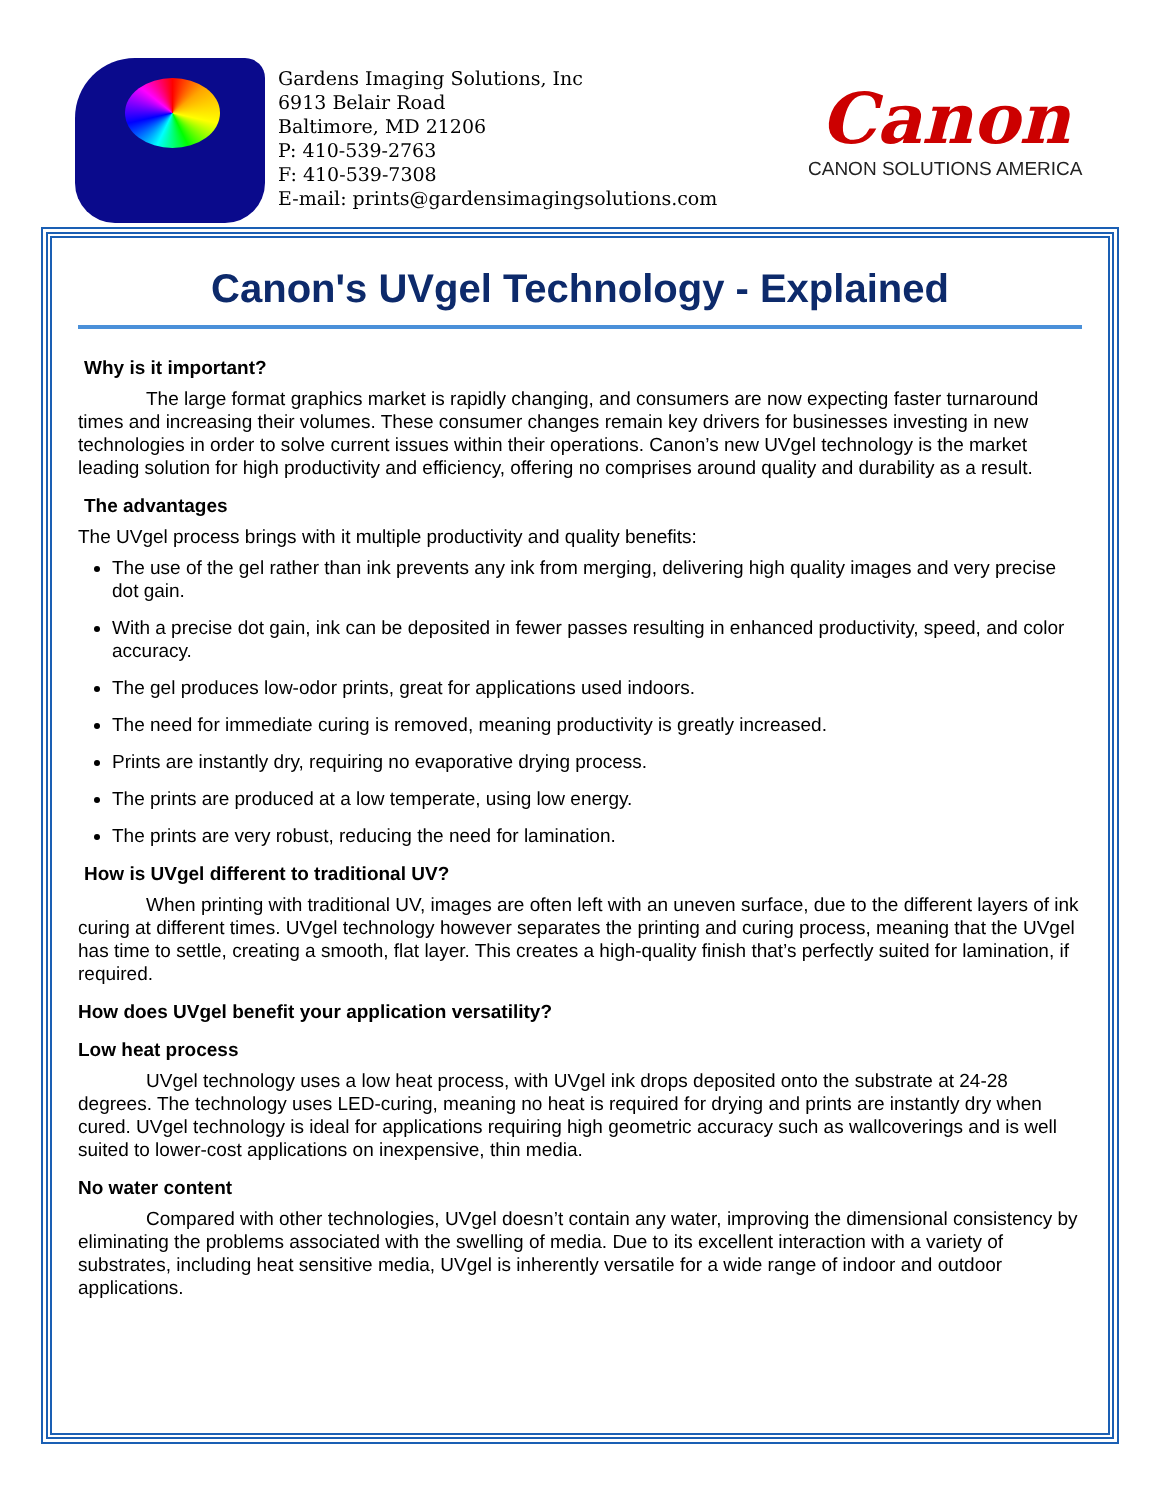Gardens Imaging Solutions, Inc
6913 Belair Road
Baltimore, MD 21206
P: 410-539-2763
F: 410-539-7308
E-mail: prints@gardensimagingsolutions.com
Canon
CANON SOLUTIONS AMERICA
Canon's UVgel Technology - Explained
Why is it important?
The large format graphics market is rapidly changing, and consumers are now expecting faster turnaround times and increasing their volumes. These consumer changes remain key drivers for businesses investing in new technologies in order to solve current issues within their operations. Canon’s new UVgel technology is the market leading solution for high productivity and efficiency, offering no comprises around quality and durability as a result.
The advantages
The UVgel process brings with it multiple productivity and quality benefits:
The use of the gel rather than ink prevents any ink from merging, delivering high quality images and very precise dot gain.
With a precise dot gain, ink can be deposited in fewer passes resulting in enhanced productivity, speed, and color accuracy.
The gel produces low-odor prints, great for applications used indoors.
The need for immediate curing is removed, meaning productivity is greatly increased.
Prints are instantly dry, requiring no evaporative drying process.
The prints are produced at a low temperate, using low energy.
The prints are very robust, reducing the need for lamination.
How is UVgel different to traditional UV?
When printing with traditional UV, images are often left with an uneven surface, due to the different layers of ink curing at different times. UVgel technology however separates the printing and curing process, meaning that the UVgel has time to settle, creating a smooth, flat layer. This creates a high-quality finish that’s perfectly suited for lamination, if required.
How does UVgel benefit your application versatility?
Low heat process
UVgel technology uses a low heat process, with UVgel ink drops deposited onto the substrate at 24-28 degrees. The technology uses LED-curing, meaning no heat is required for drying and prints are instantly dry when cured. UVgel technology is ideal for applications requiring high geometric accuracy such as wallcoverings and is well suited to lower-cost applications on inexpensive, thin media.
No water content
Compared with other technologies, UVgel doesn’t contain any water, improving the dimensional consistency by eliminating the problems associated with the swelling of media. Due to its excellent interaction with a variety of substrates, including heat sensitive media, UVgel is inherently versatile for a wide range of indoor and outdoor applications.